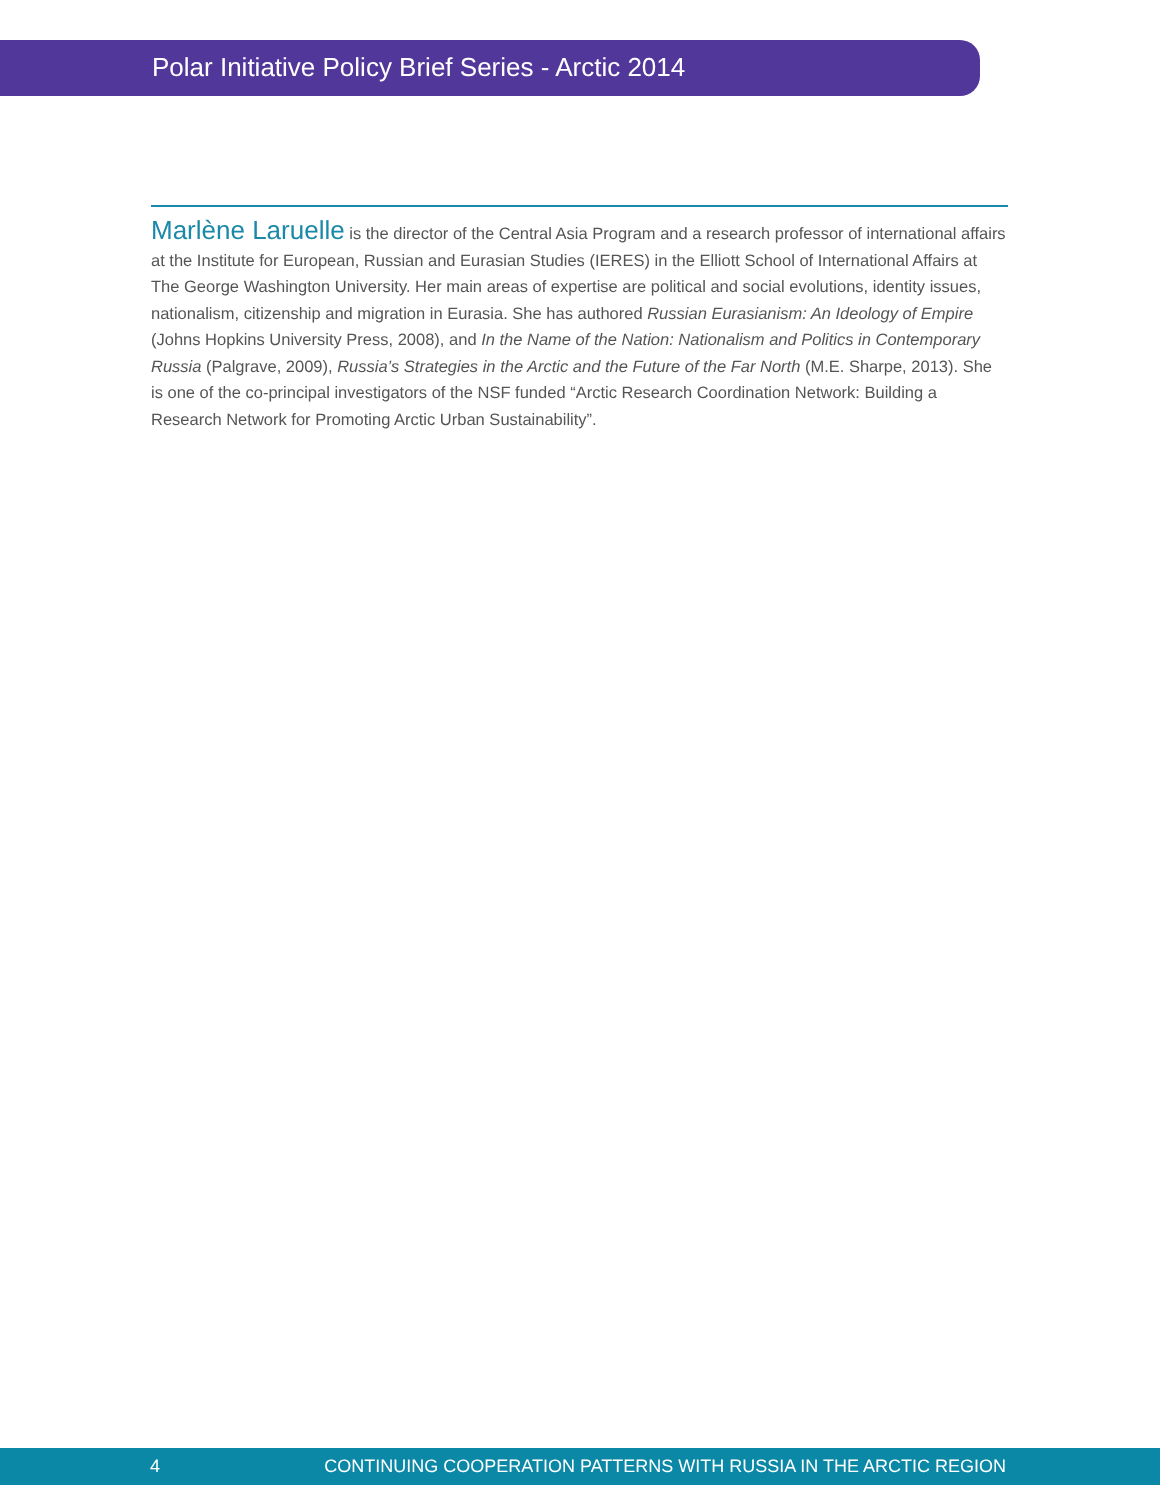Polar Initiative Policy Brief Series - Arctic 2014
Marlène Laruelle is the director of the Central Asia Program and a research professor of international affairs at the Institute for European, Russian and Eurasian Studies (IERES) in the Elliott School of International Affairs at The George Washington University. Her main areas of expertise are political and social evolutions, identity issues, nationalism, citizenship and migration in Eurasia. She has authored Russian Eurasianism: An Ideology of Empire (Johns Hopkins University Press, 2008), and In the Name of the Nation: Nationalism and Politics in Contemporary Russia (Palgrave, 2009), Russia’s Strategies in the Arctic and the Future of the Far North (M.E. Sharpe, 2013). She is one of the co-principal investigators of the NSF funded “Arctic Research Coordination Network: Building a Research Network for Promoting Arctic Urban Sustainability”.
4 CONTINUING COOPERATION PATTERNS WITH RUSSIA IN THE ARCTIC REGION